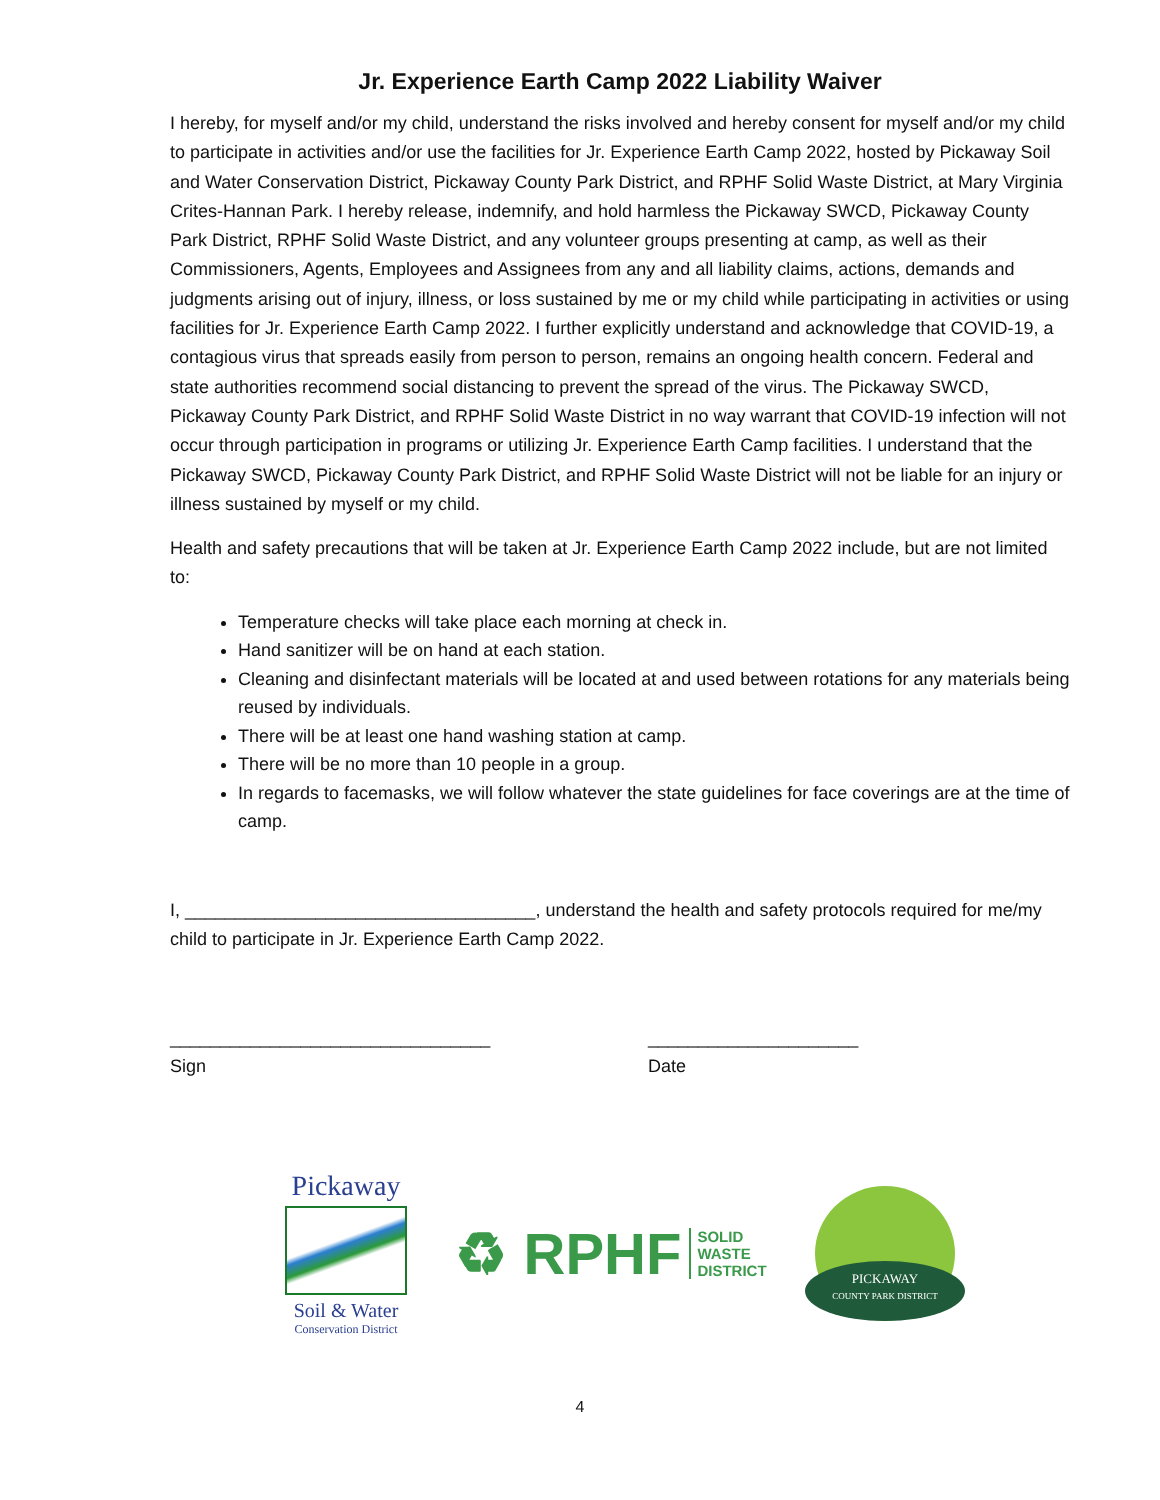Jr. Experience Earth Camp 2022 Liability Waiver
I hereby, for myself and/or my child, understand the risks involved and hereby consent for myself and/or my child to participate in activities and/or use the facilities for Jr. Experience Earth Camp 2022, hosted by Pickaway Soil and Water Conservation District, Pickaway County Park District, and RPHF Solid Waste District, at Mary Virginia Crites-Hannan Park. I hereby release, indemnify, and hold harmless the Pickaway SWCD, Pickaway County Park District, RPHF Solid Waste District, and any volunteer groups presenting at camp, as well as their Commissioners, Agents, Employees and Assignees from any and all liability claims, actions, demands and judgments arising out of injury, illness, or loss sustained by me or my child while participating in activities or using facilities for Jr. Experience Earth Camp 2022. I further explicitly understand and acknowledge that COVID-19, a contagious virus that spreads easily from person to person, remains an ongoing health concern. Federal and state authorities recommend social distancing to prevent the spread of the virus. The Pickaway SWCD, Pickaway County Park District, and RPHF Solid Waste District in no way warrant that COVID-19 infection will not occur through participation in programs or utilizing Jr. Experience Earth Camp facilities. I understand that the Pickaway SWCD, Pickaway County Park District, and RPHF Solid Waste District will not be liable for an injury or illness sustained by myself or my child.
Health and safety precautions that will be taken at Jr. Experience Earth Camp 2022 include, but are not limited to:
Temperature checks will take place each morning at check in.
Hand sanitizer will be on hand at each station.
Cleaning and disinfectant materials will be located at and used between rotations for any materials being reused by individuals.
There will be at least one hand washing station at camp.
There will be no more than 10 people in a group.
In regards to facemasks, we will follow whatever the state guidelines for face coverings are at the time of camp.
I, ___________________________________, understand the health and safety protocols required for me/my child to participate in Jr. Experience Earth Camp 2022.
________________________________
Sign
_____________________
Date
Pickaway
Soil & Water
Conservation District
♻ RPHF SOLID
WASTE
DISTRICT
PICKAWAY
COUNTY PARK DISTRICT
4